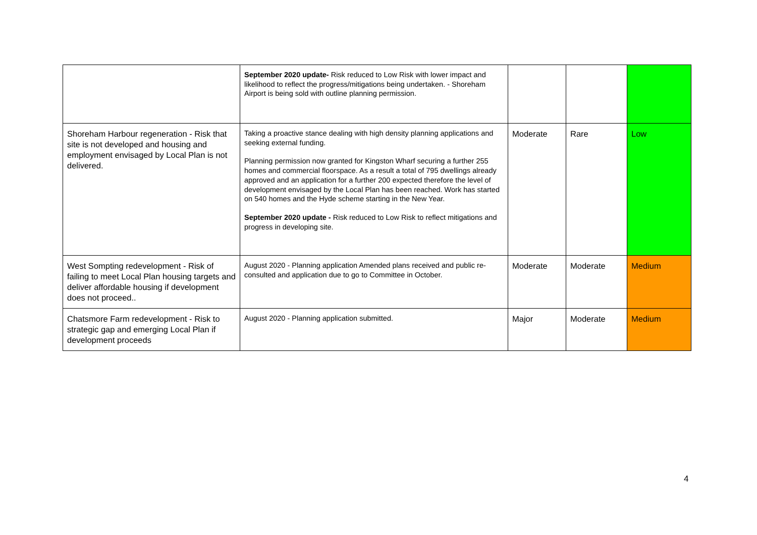| | September 2020 update- Risk reduced to Low Risk with lower impact and likelihood to reflect the progress/mitigations being undertaken. - Shoreham Airport is being sold with outline planning permission. | | | |
| Shoreham Harbour regeneration - Risk that site is not developed and housing and employment envisaged by Local Plan is not delivered. | Taking a proactive stance dealing with high density planning applications and seeking external funding. Planning permission now granted for Kingston Wharf securing a further 255 homes and commercial floorspace. As a result a total of 795 dwellings already approved and an application for a further 200 expected therefore the level of development envisaged by the Local Plan has been reached. Work has started on 540 homes and the Hyde scheme starting in the New Year. September 2020 update - Risk reduced to Low Risk to reflect mitigations and progress in developing site. | Moderate | Rare | Low |
| West Sompting redevelopment - Risk of failing to meet Local Plan housing targets and deliver affordable housing if development does not proceed.. | August 2020 - Planning application Amended plans received and public re-consulted and application due to go to Committee in October. | Moderate | Moderate | Medium |
| Chatsmore Farm redevelopment - Risk to strategic gap and emerging Local Plan if development proceeds | August 2020 - Planning application submitted. | Major | Moderate | Medium |
4